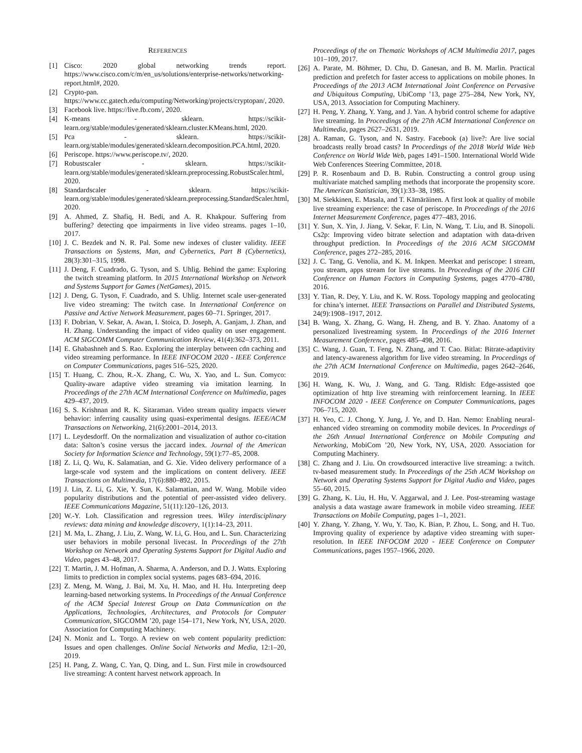REFERENCES
[1] Cisco: 2020 global networking trends report. https://www.cisco.com/c/m/en_us/solutions/enterprise-networks/networking-report.html#, 2020.
[2] Crypto-pan. https://www.cc.gatech.edu/computing/Networking/projects/cryptopan/, 2020.
[3] Facebook live. https://live.fb.com/, 2020.
[4] K-means - sklearn. https://scikit-learn.org/stable/modules/generated/sklearn.cluster.KMeans.html, 2020.
[5] Pca - sklearn. https://scikit-learn.org/stable/modules/generated/sklearn.decomposition.PCA.html, 2020.
[6] Periscope. https://www.periscope.tv/, 2020.
[7] Robustscaler - sklearn. https://scikit-learn.org/stable/modules/generated/sklearn.preprocessing.RobustScaler.html, 2020.
[8] Standardscaler - sklearn. https://scikit-learn.org/stable/modules/generated/sklearn.preprocessing.StandardScaler.html, 2020.
[9] A. Ahmed, Z. Shafiq, H. Bedi, and A. R. Khakpour. Suffering from buffering? detecting qoe impairments in live video streams. pages 1–10, 2017.
[10] J. C. Bezdek and N. R. Pal. Some new indexes of cluster validity. IEEE Transactions on Systems, Man, and Cybernetics, Part B (Cybernetics), 28(3):301–315, 1998.
[11] J. Deng, F. Cuadrado, G. Tyson, and S. Uhlig. Behind the game: Exploring the twitch streaming platform. In 2015 International Workshop on Network and Systems Support for Games (NetGames), 2015.
[12] J. Deng, G. Tyson, F. Cuadrado, and S. Uhlig. Internet scale user-generated live video streaming: The twitch case. In International Conference on Passive and Active Network Measurement, pages 60–71. Springer, 2017.
[13] F. Dobrian, V. Sekar, A. Awan, I. Stoica, D. Joseph, A. Ganjam, J. Zhan, and H. Zhang. Understanding the impact of video quality on user engagement. ACM SIGCOMM Computer Communication Review, 41(4):362–373, 2011.
[14] E. Ghabashneh and S. Rao. Exploring the interplay between cdn caching and video streaming performance. In IEEE INFOCOM 2020 - IEEE Conference on Computer Communications, pages 516–525, 2020.
[15] T. Huang, C. Zhou, R.-X. Zhang, C. Wu, X. Yao, and L. Sun. Comyco: Quality-aware adaptive video streaming via imitation learning. In Proceedings of the 27th ACM International Conference on Multimedia, pages 429–437, 2019.
[16] S. S. Krishnan and R. K. Sitaraman. Video stream quality impacts viewer behavior: inferring causality using quasi-experimental designs. IEEE/ACM Transactions on Networking, 21(6):2001–2014, 2013.
[17] L. Leydesdorff. On the normalization and visualization of author co-citation data: Salton’s cosine versus the jaccard index. Journal of the American Society for Information Science and Technology, 59(1):77–85, 2008.
[18] Z. Li, Q. Wu, K. Salamatian, and G. Xie. Video delivery performance of a large-scale vod system and the implications on content delivery. IEEE Transactions on Multimedia, 17(6):880–892, 2015.
[19] J. Lin, Z. Li, G. Xie, Y. Sun, K. Salamatian, and W. Wang. Mobile video popularity distributions and the potential of peer-assisted video delivery. IEEE Communications Magazine, 51(11):120–126, 2013.
[20] W.-Y. Loh. Classification and regression trees. Wiley interdisciplinary reviews: data mining and knowledge discovery, 1(1):14–23, 2011.
[21] M. Ma, L. Zhang, J. Liu, Z. Wang, W. Li, G. Hou, and L. Sun. Characterizing user behaviors in mobile personal livecast. In Proceedings of the 27th Workshop on Network and Operating Systems Support for Digital Audio and Video, pages 43–48, 2017.
[22] T. Martin, J. M. Hofman, A. Sharma, A. Anderson, and D. J. Watts. Exploring limits to prediction in complex social systems. pages 683–694, 2016.
[23] Z. Meng, M. Wang, J. Bai, M. Xu, H. Mao, and H. Hu. Interpreting deep learning-based networking systems. In Proceedings of the Annual Conference of the ACM Special Interest Group on Data Communication on the Applications, Technologies, Architectures, and Protocols for Computer Communication, SIGCOMM ’20, page 154–171, New York, NY, USA, 2020. Association for Computing Machinery.
[24] N. Moniz and L. Torgo. A review on web content popularity prediction: Issues and open challenges. Online Social Networks and Media, 12:1–20, 2019.
[25] H. Pang, Z. Wang, C. Yan, Q. Ding, and L. Sun. First mile in crowdsourced live streaming: A content harvest network approach. In
Proceedings of the on Thematic Workshops of ACM Multimedia 2017, pages 101–109, 2017.
[26] A. Parate, M. Böhmer, D. Chu, D. Ganesan, and B. M. Marlin. Practical prediction and prefetch for faster access to applications on mobile phones. In Proceedings of the 2013 ACM International Joint Conference on Pervasive and Ubiquitous Computing, UbiComp ’13, page 275–284, New York, NY, USA, 2013. Association for Computing Machinery.
[27] H. Peng, Y. Zhang, Y. Yang, and J. Yan. A hybrid control scheme for adaptive live streaming. In Proceedings of the 27th ACM International Conference on Multimedia, pages 2627–2631, 2019.
[28] A. Raman, G. Tyson, and N. Sastry. Facebook (a) live?: Are live social broadcasts really broad casts? In Proceedings of the 2018 World Wide Web Conference on World Wide Web, pages 1491–1500. International World Wide Web Conferences Steering Committee, 2018.
[29] P. R. Rosenbaum and D. B. Rubin. Constructing a control group using multivariate matched sampling methods that incorporate the propensity score. The American Statistician, 39(1):33–38, 1985.
[30] M. Siekkinen, E. Masala, and T. Kämäräinen. A first look at quality of mobile live streaming experience: the case of periscope. In Proceedings of the 2016 Internet Measurement Conference, pages 477–483, 2016.
[31] Y. Sun, X. Yin, J. Jiang, V. Sekar, F. Lin, N. Wang, T. Liu, and B. Sinopoli. Cs2p: Improving video bitrate selection and adaptation with data-driven throughput prediction. In Proceedings of the 2016 ACM SIGCOMM Conference, pages 272–285, 2016.
[32] J. C. Tang, G. Venolia, and K. M. Inkpen. Meerkat and periscope: I stream, you stream, apps stream for live streams. In Proceedings of the 2016 CHI Conference on Human Factors in Computing Systems, pages 4770–4780, 2016.
[33] Y. Tian, R. Dey, Y. Liu, and K. W. Ross. Topology mapping and geolocating for china’s internet. IEEE Transactions on Parallel and Distributed Systems, 24(9):1908–1917, 2012.
[34] B. Wang, X. Zhang, G. Wang, H. Zheng, and B. Y. Zhao. Anatomy of a personalized livestreaming system. In Proceedings of the 2016 Internet Measurement Conference, pages 485–498, 2016.
[35] C. Wang, J. Guan, T. Feng, N. Zhang, and T. Cao. Bitlat: Bitrate-adaptivity and latency-awareness algorithm for live video streaming. In Proceedings of the 27th ACM International Conference on Multimedia, pages 2642–2646, 2019.
[36] H. Wang, K. Wu, J. Wang, and G. Tang. Rldish: Edge-assisted qoe optimization of http live streaming with reinforcement learning. In IEEE INFOCOM 2020 - IEEE Conference on Computer Communications, pages 706–715, 2020.
[37] H. Yeo, C. J. Chong, Y. Jung, J. Ye, and D. Han. Nemo: Enabling neural-enhanced video streaming on commodity mobile devices. In Proceedings of the 26th Annual International Conference on Mobile Computing and Networking, MobiCom ’20, New York, NY, USA, 2020. Association for Computing Machinery.
[38] C. Zhang and J. Liu. On crowdsourced interactive live streaming: a twitch. tv-based measurement study. In Proceedings of the 25th ACM Workshop on Network and Operating Systems Support for Digital Audio and Video, pages 55–60, 2015.
[39] G. Zhang, K. Liu, H. Hu, V. Aggarwal, and J. Lee. Post-streaming wastage analysis a data wastage aware framework in mobile video streaming. IEEE Transactions on Mobile Computing, pages 1–1, 2021.
[40] Y. Zhang, Y. Zhang, Y. Wu, Y. Tao, K. Bian, P. Zhou, L. Song, and H. Tuo. Improving quality of experience by adaptive video streaming with super-resolution. In IEEE INFOCOM 2020 - IEEE Conference on Computer Communications, pages 1957–1966, 2020.